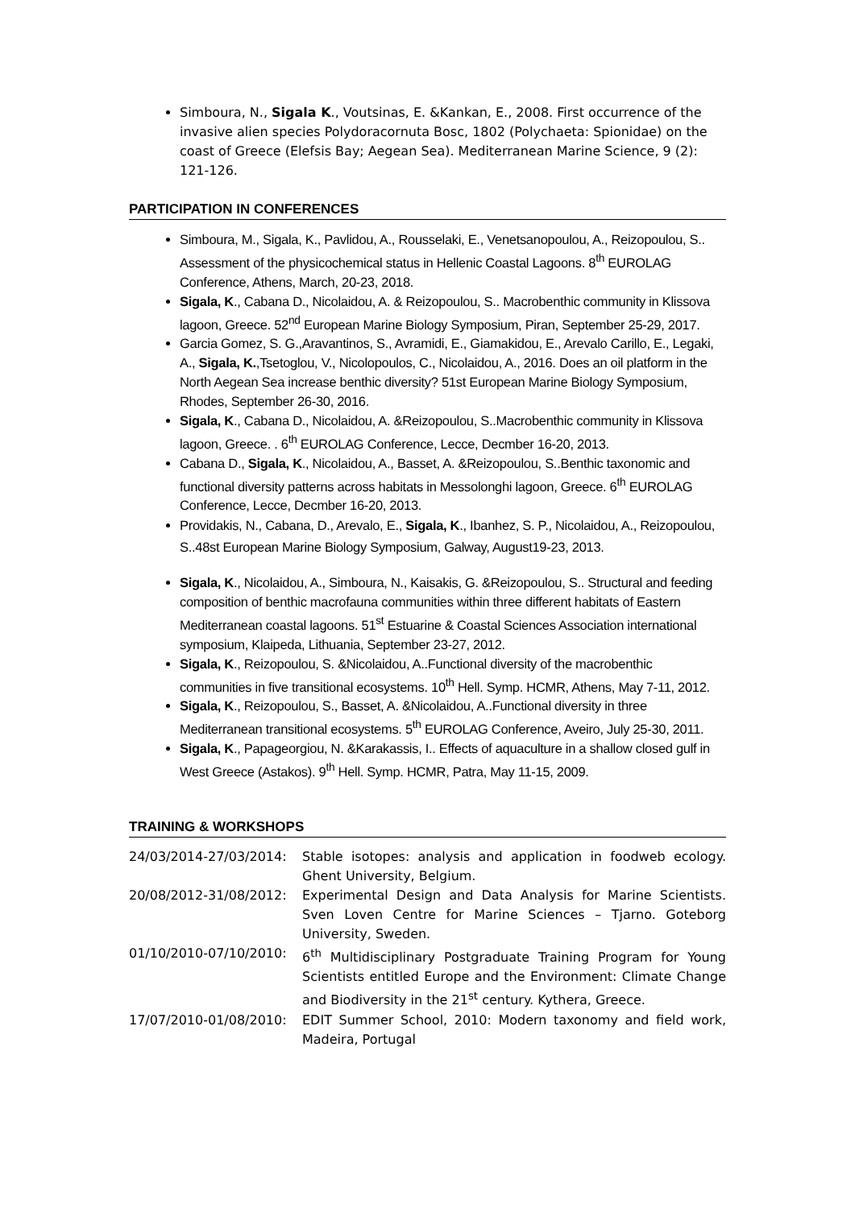Simboura, N., Sigala K., Voutsinas, E. &Kankan, E., 2008. First occurrence of the invasive alien species Polydoracornuta Bosc, 1802 (Polychaeta: Spionidae) on the coast of Greece (Elefsis Bay; Aegean Sea). Mediterranean Marine Science, 9 (2): 121-126.
PARTICIPATION IN CONFERENCES
Simboura, M., Sigala, K., Pavlidou, A., Rousselaki, E., Venetsanopoulou, A., Reizopoulou, S.. Assessment of the physicochemical status in Hellenic Coastal Lagoons. 8<sup>th</sup> EUROLAG Conference, Athens, March, 20-23, 2018.
Sigala, K., Cabana D., Nicolaidou, A. & Reizopoulou, S.. Macrobenthic community in Klissova lagoon, Greece. 52<sup>nd</sup> European Marine Biology Symposium, Piran, September 25-29, 2017.
Garcia Gomez, S. G.,Aravantinos, S., Avramidi, E., Giamakidou, E., Arevalo Carillo, E., Legaki, A., Sigala, K.,Tsetoglou, V., Nicolopoulos, C., Nicolaidou, A., 2016. Does an oil platform in the North Aegean Sea increase benthic diversity? 51st European Marine Biology Symposium, Rhodes, September 26-30, 2016.
Sigala, K., Cabana D., Nicolaidou, A. &Reizopoulou, S..Macrobenthic community in Klissova lagoon, Greece. . 6<sup>th</sup> EUROLAG Conference, Lecce, Decmber 16-20, 2013.
Cabana D., Sigala, K., Nicolaidou, A., Basset, A. &Reizopoulou, S..Benthic taxonomic and functional diversity patterns across habitats in Messolonghi lagoon, Greece. 6<sup>th</sup> EUROLAG Conference, Lecce, Decmber 16-20, 2013.
Providakis, N., Cabana, D., Arevalo, E., Sigala, K., Ibanhez, S. P., Nicolaidou, A., Reizopoulou, S..48st European Marine Biology Symposium, Galway, August19-23, 2013.
Sigala, K., Nicolaidou, A., Simboura, N., Kaisakis, G. &Reizopoulou, S.. Structural and feeding composition of benthic macrofauna communities within three different habitats of Eastern Mediterranean coastal lagoons. 51<sup>st</sup> Estuarine & Coastal Sciences Association international symposium, Klaipeda, Lithuania, September 23-27, 2012.
Sigala, K., Reizopoulou, S. &Nicolaidou, A..Functional diversity of the macrobenthic communities in five transitional ecosystems. 10<sup>th</sup> Hell. Symp. HCMR, Athens, May 7-11, 2012.
Sigala, K., Reizopoulou, S., Basset, A. &Nicolaidou, A..Functional diversity in three Mediterranean transitional ecosystems. 5<sup>th</sup> EUROLAG Conference, Aveiro, July 25-30, 2011.
Sigala, K., Papageorgiou, N. &Karakassis, I.. Effects of aquaculture in a shallow closed gulf in West Greece (Astakos). 9<sup>th</sup> Hell. Symp. HCMR, Patra, May 11-15, 2009.
TRAINING & WORKSHOPS
24/03/2014-27/03/2014: Stable isotopes: analysis and application in foodweb ecology. Ghent University, Belgium.
20/08/2012-31/08/2012: Experimental Design and Data Analysis for Marine Scientists. Sven Loven Centre for Marine Sciences – Tjarno. Goteborg University, Sweden.
01/10/2010-07/10/2010: 6<sup>th</sup> Multidisciplinary Postgraduate Training Program for Young Scientists entitled Europe and the Environment: Climate Change and Biodiversity in the 21<sup>st</sup> century. Kythera, Greece.
17/07/2010-01/08/2010: EDIT Summer School, 2010: Modern taxonomy and field work, Madeira, Portugal